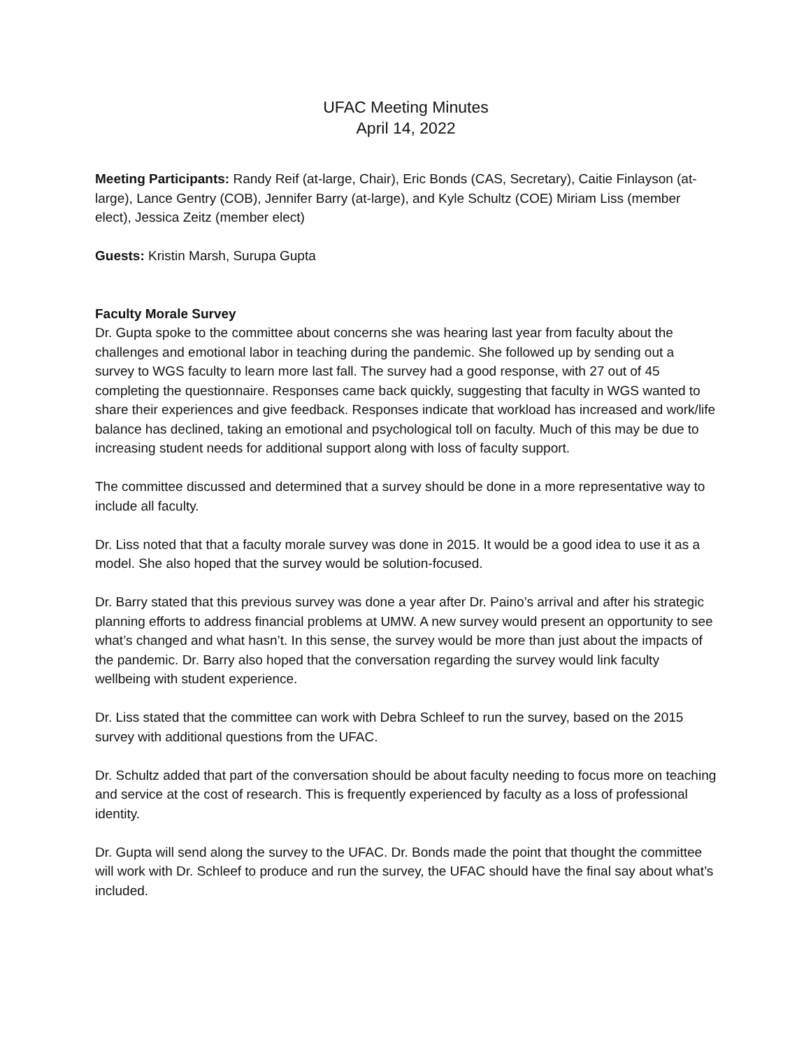UFAC Meeting Minutes
April 14, 2022
Meeting Participants: Randy Reif (at-large, Chair), Eric Bonds (CAS, Secretary), Caitie Finlayson (at-large), Lance Gentry (COB), Jennifer Barry (at-large), and Kyle Schultz (COE) Miriam Liss (member elect), Jessica Zeitz (member elect)
Guests: Kristin Marsh, Surupa Gupta
Faculty Morale Survey
Dr. Gupta spoke to the committee about concerns she was hearing last year from faculty about the challenges and emotional labor in teaching during the pandemic. She followed up by sending out a survey to WGS faculty to learn more last fall. The survey had a good response, with 27 out of 45 completing the questionnaire. Responses came back quickly, suggesting that faculty in WGS wanted to share their experiences and give feedback. Responses indicate that workload has increased and work/life balance has declined, taking an emotional and psychological toll on faculty. Much of this may be due to increasing student needs for additional support along with loss of faculty support.
The committee discussed and determined that a survey should be done in a more representative way to include all faculty.
Dr. Liss noted that that a faculty morale survey was done in 2015. It would be a good idea to use it as a model. She also hoped that the survey would be solution-focused.
Dr. Barry stated that this previous survey was done a year after Dr. Paino’s arrival and after his strategic planning efforts to address financial problems at UMW. A new survey would present an opportunity to see what’s changed and what hasn’t. In this sense, the survey would be more than just about the impacts of the pandemic. Dr. Barry also hoped that the conversation regarding the survey would link faculty wellbeing with student experience.
Dr. Liss stated that the committee can work with Debra Schleef to run the survey, based on the 2015 survey with additional questions from the UFAC.
Dr. Schultz added that part of the conversation should be about faculty needing to focus more on teaching and service at the cost of research. This is frequently experienced by faculty as a loss of professional identity.
Dr. Gupta will send along the survey to the UFAC. Dr. Bonds made the point that thought the committee will work with Dr. Schleef to produce and run the survey, the UFAC should have the final say about what’s included.